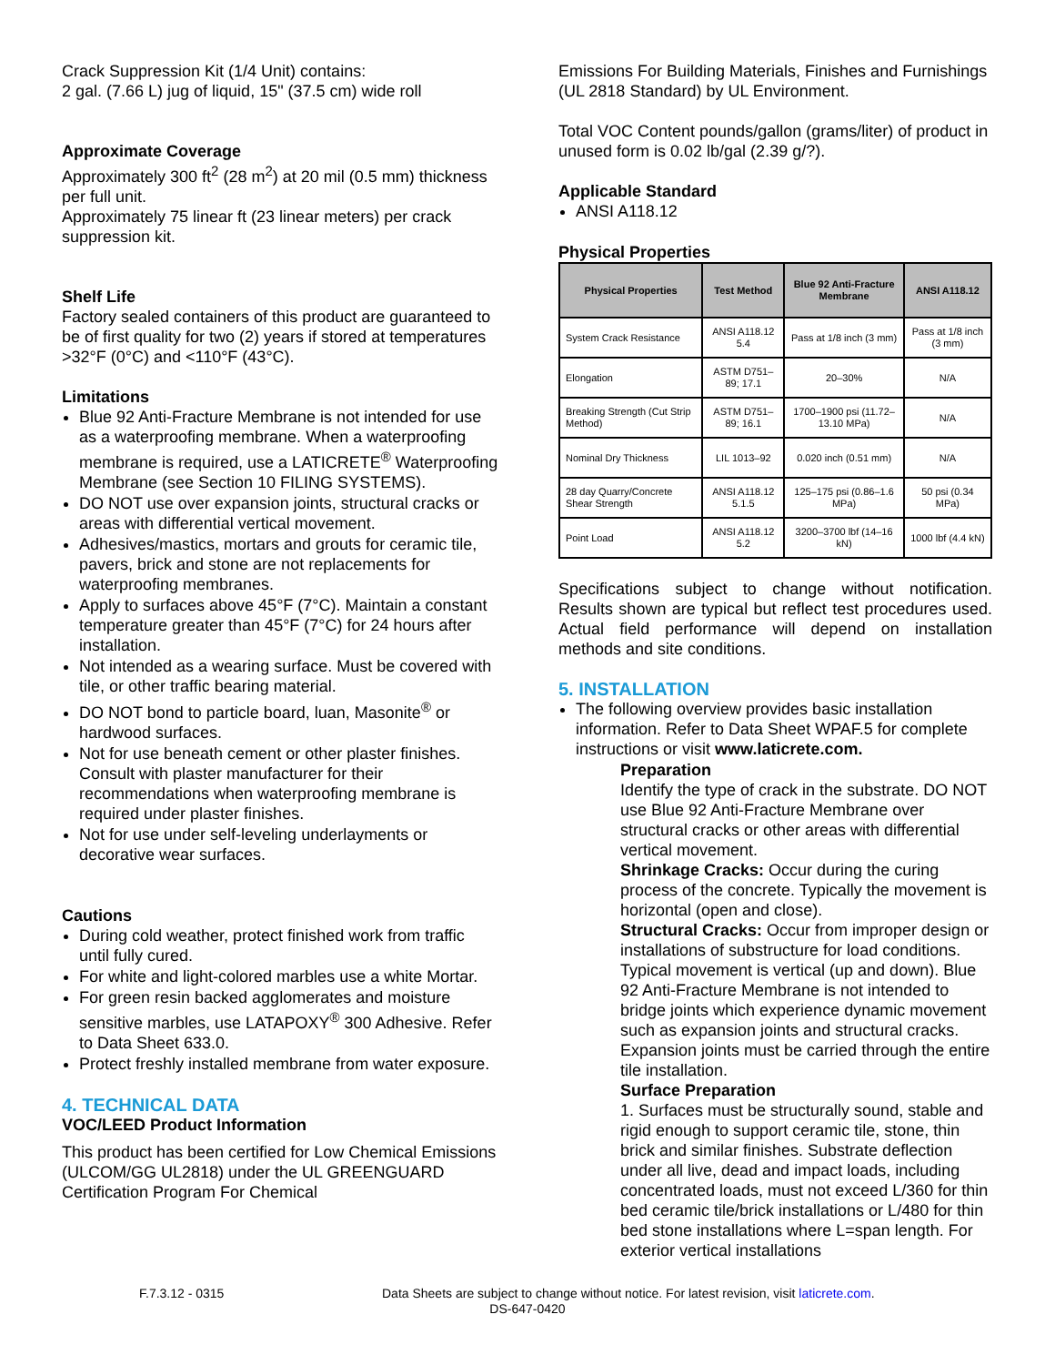Crack Suppression Kit (1/4 Unit) contains:
2 gal. (7.66 L) jug of liquid, 15" (37.5 cm) wide roll
Approximate Coverage
Approximately 300 ft<sup>2</sup> (28 m<sup>2</sup>) at 20 mil (0.5 mm) thickness per full unit.
Approximately 75 linear ft (23 linear meters) per crack suppression kit.
Shelf Life
Factory sealed containers of this product are guaranteed to be of first quality for two (2) years if stored at temperatures >32°F (0°C) and <110°F (43°C).
Limitations
Blue 92 Anti-Fracture Membrane is not intended for use as a waterproofing membrane. When a waterproofing membrane is required, use a LATICRETE<sup>®</sup> Waterproofing Membrane (see Section 10 FILING SYSTEMS).
DO NOT use over expansion joints, structural cracks or areas with differential vertical movement.
Adhesives/mastics, mortars and grouts for ceramic tile, pavers, brick and stone are not replacements for waterproofing membranes.
Apply to surfaces above 45°F (7°C). Maintain a constant temperature greater than 45°F (7°C) for 24 hours after installation.
Not intended as a wearing surface. Must be covered with tile, or other traffic bearing material.
DO NOT bond to particle board, luan, Masonite<sup>®</sup> or hardwood surfaces.
Not for use beneath cement or other plaster finishes. Consult with plaster manufacturer for their recommendations when waterproofing membrane is required under plaster finishes.
Not for use under self-leveling underlayments or decorative wear surfaces.
Cautions
During cold weather, protect finished work from traffic until fully cured.
For white and light-colored marbles use a white Mortar.
For green resin backed agglomerates and moisture sensitive marbles, use LATAPOXY<sup>®</sup> 300 Adhesive. Refer to Data Sheet 633.0.
Protect freshly installed membrane from water exposure.
4. TECHNICAL DATA
VOC/LEED Product Information
This product has been certified for Low Chemical Emissions (ULCOM/GG UL2818) under the UL GREENGUARD Certification Program For Chemical
Emissions For Building Materials, Finishes and Furnishings (UL 2818 Standard) by UL Environment.
Total VOC Content pounds/gallon (grams/liter) of product in unused form is 0.02 lb/gal (2.39 g/?).
Applicable Standard
ANSI A118.12
Physical Properties
| Physical Properties | Test Method | Blue 92 Anti-Fracture Membrane | ANSI A118.12 |
| --- | --- | --- | --- |
| System Crack Resistance | ANSI A118.12 5.4 | Pass at 1/8 inch (3 mm) | Pass at 1/8 inch (3 mm) |
| Elongation | ASTM D751–89; 17.1 | 20–30% | N/A |
| Breaking Strength (Cut Strip Method) | ASTM D751–89; 16.1 | 1700–1900 psi (11.72–13.10 MPa) | N/A |
| Nominal Dry Thickness | LIL 1013–92 | 0.020 inch (0.51 mm) | N/A |
| 28 day Quarry/Concrete Shear Strength | ANSI A118.12 5.1.5 | 125–175 psi (0.86–1.6 MPa) | 50 psi (0.34 MPa) |
| Point Load | ANSI A118.12 5.2 | 3200–3700 lbf (14–16 kN) | 1000 lbf (4.4 kN) |
Specifications subject to change without notification. Results shown are typical but reflect test procedures used. Actual field performance will depend on installation methods and site conditions.
5. INSTALLATION
The following overview provides basic installation information. Refer to Data Sheet WPAF.5 for complete instructions or visit www.laticrete.com.
Preparation
Identify the type of crack in the substrate. DO NOT use Blue 92 Anti-Fracture Membrane over structural cracks or other areas with differential vertical movement.
Shrinkage Cracks: Occur during the curing process of the concrete. Typically the movement is horizontal (open and close).
Structural Cracks: Occur from improper design or installations of substructure for load conditions. Typical movement is vertical (up and down). Blue 92 Anti-Fracture Membrane is not intended to bridge joints which experience dynamic movement such as expansion joints and structural cracks. Expansion joints must be carried through the entire tile installation.
Surface Preparation
1. Surfaces must be structurally sound, stable and rigid enough to support ceramic tile, stone, thin brick and similar finishes. Substrate deflection under all live, dead and impact loads, including concentrated loads, must not exceed L/360 for thin bed ceramic tile/brick installations or L/480 for thin bed stone installations where L=span length. For exterior vertical installations
F.7.3.12 - 0315 Data Sheets are subject to change without notice. For latest revision, visit laticrete.com.
DS-647-0420